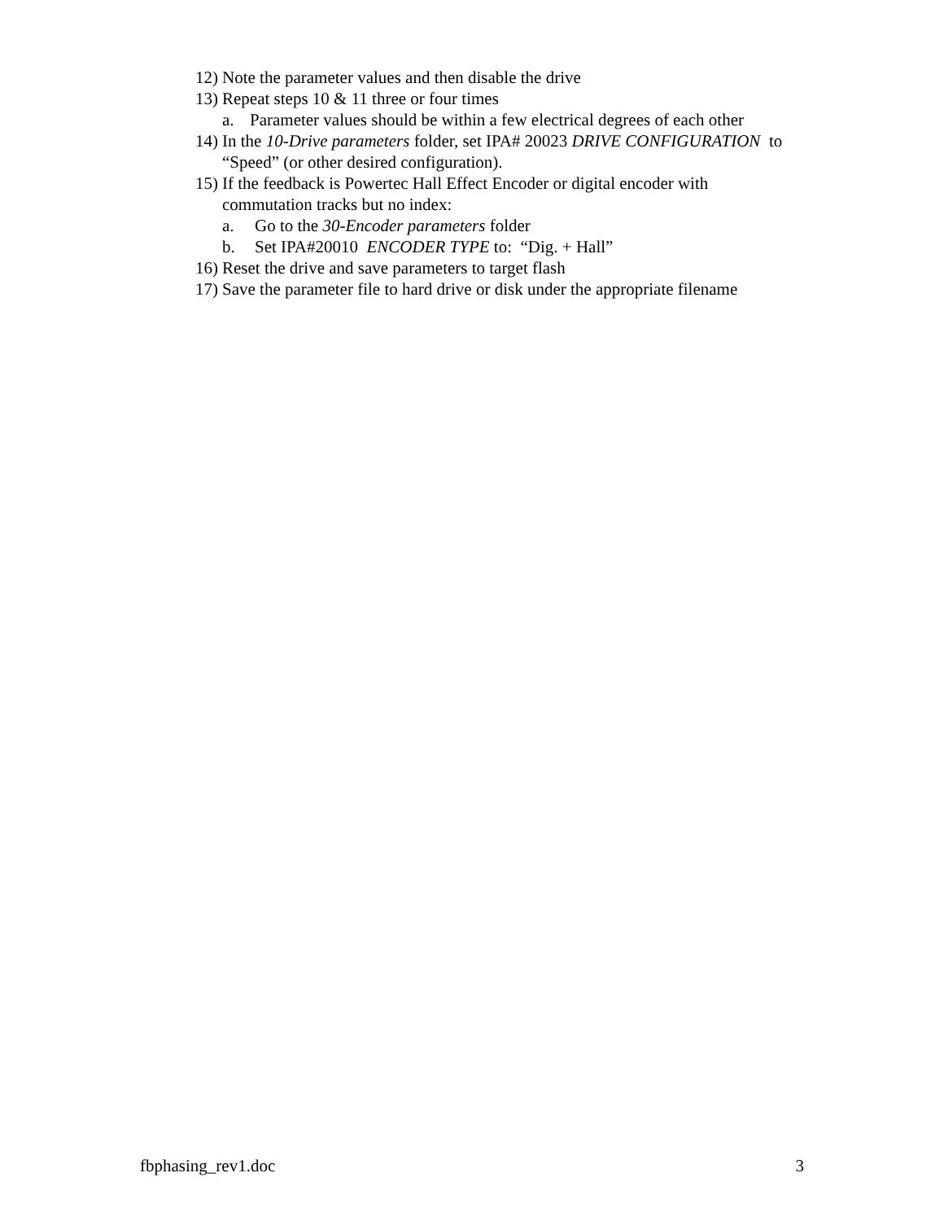12) Note the parameter values and then disable the drive
13) Repeat steps 10 & 11 three or four times
a. Parameter values should be within a few electrical degrees of each other
14) In the 10-Drive parameters folder, set IPA# 20023 DRIVE CONFIGURATION to “Speed” (or other desired configuration).
15) If the feedback is Powertec Hall Effect Encoder or digital encoder with commutation tracks but no index:
a. Go to the 30-Encoder parameters folder
b. Set IPA#20010 ENCODER TYPE to: “Dig. + Hall”
16) Reset the drive and save parameters to target flash
17) Save the parameter file to hard drive or disk under the appropriate filename
fbphasing_rev1.doc 3